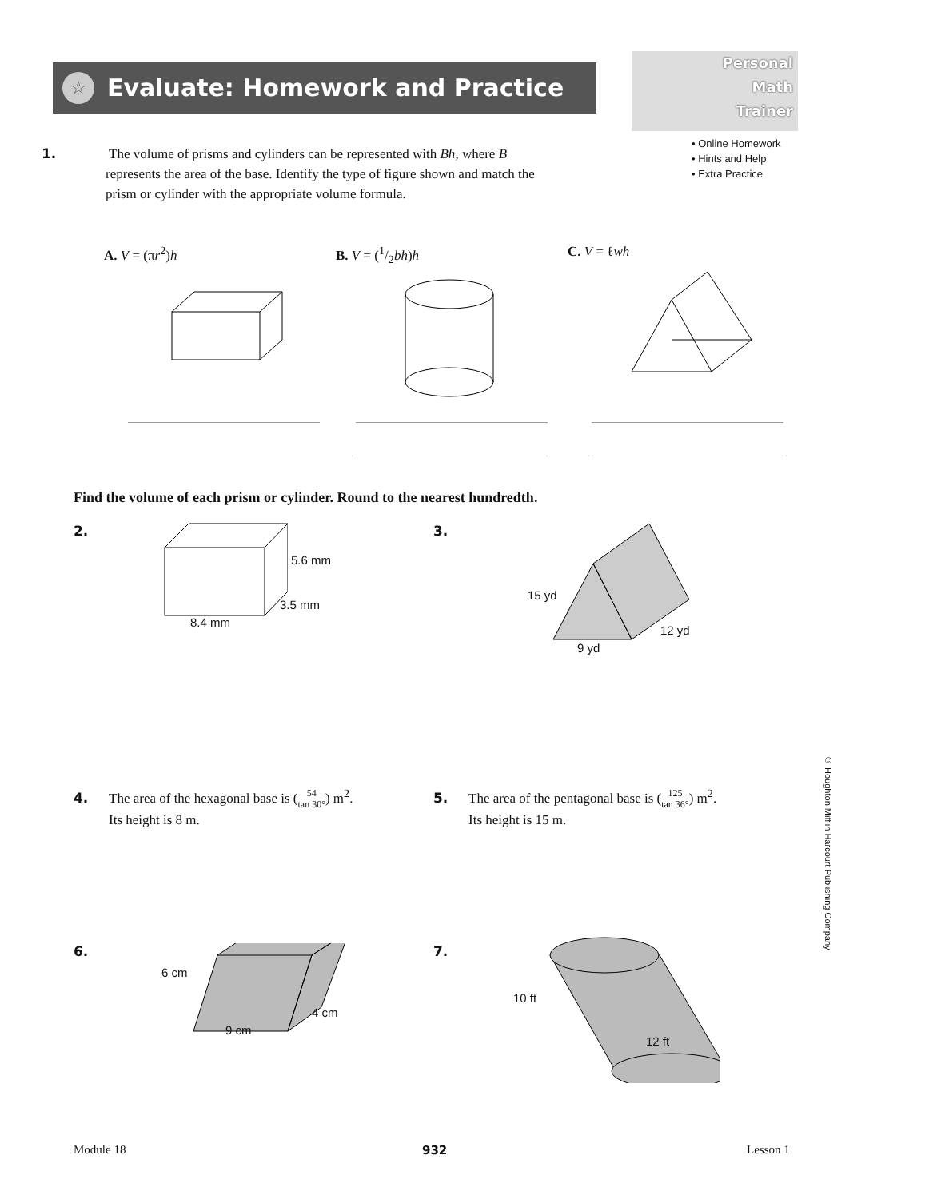☆
Evaluate: Homework and Practice
Personal
Math
Trainer
• Online Homework
• Hints and Help
• Extra Practice
1. The volume of prisms and cylinders can be represented with Bh, where B represents the area of the base. Identify the type of figure shown and match the prism or cylinder with the appropriate volume formula.
A. V = (πr<sup>2</sup>)h B. V = (1/2bh)h C. V = ℓwh
Find the volume of each prism or cylinder. Round to the nearest hundredth.
2.
5.6 mm
3.5 mm
8.4 mm
3.
15 yd
12 yd
9 yd
4. The area of the hexagonal base is (54 tan 30°) m<sup>2</sup>.
Its height is 8 m.
5. The area of the pentagonal base is (125 tan 36°) m<sup>2</sup>.
Its height is 15 m.
6.
6 cm
4 cm
9 cm
7.
10 ft
12 ft
© Houghton Mifflin Harcourt Publishing Company
Module 18 932 Lesson 1